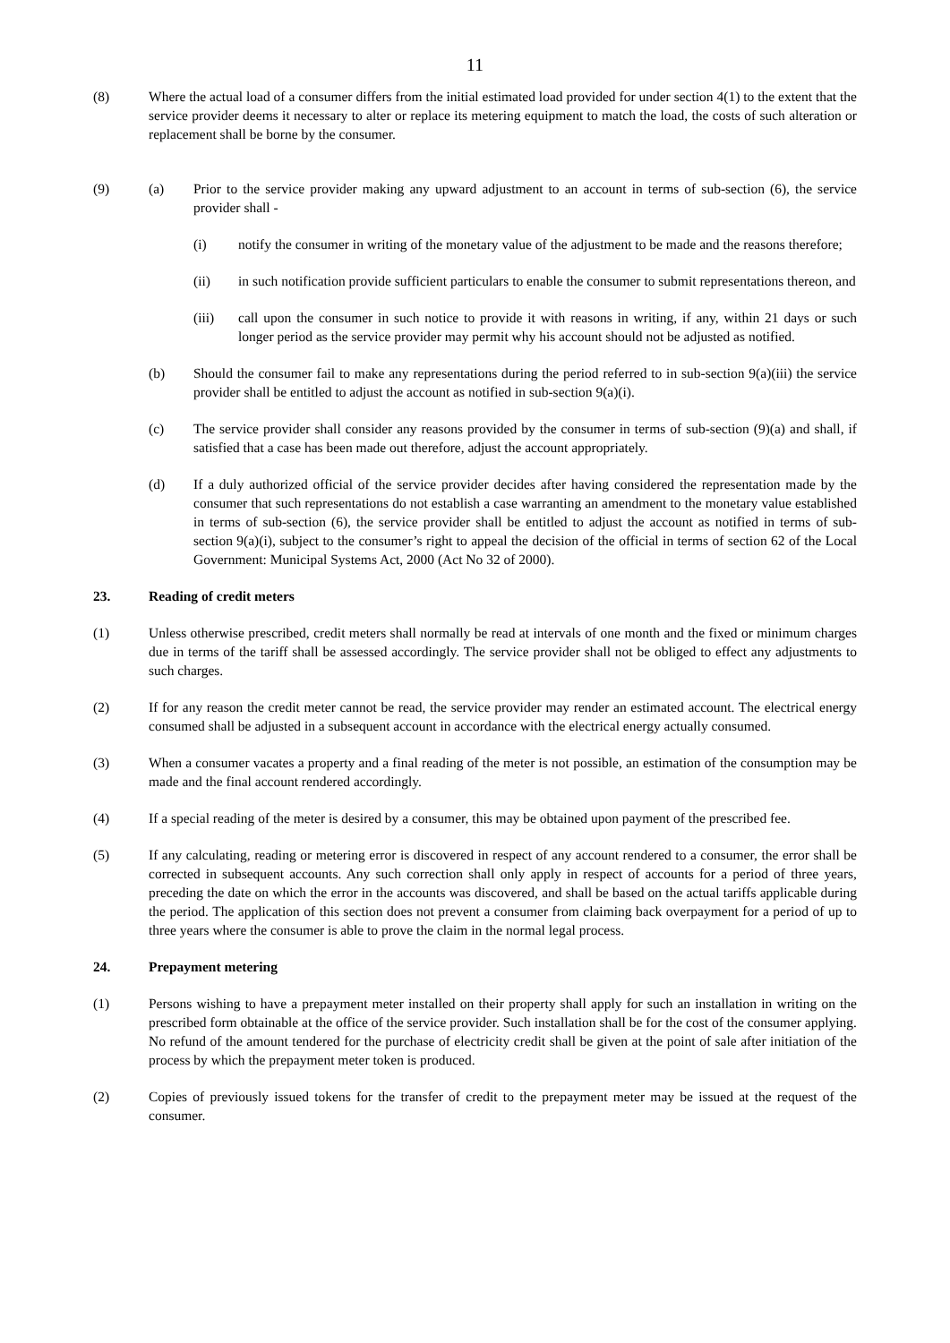11
(8) Where the actual load of a consumer differs from the initial estimated load provided for under section 4(1) to the extent that the service provider deems it necessary to alter or replace its metering equipment to match the load, the costs of such alteration or replacement shall be borne by the consumer.
(9) (a) Prior to the service provider making any upward adjustment to an account in terms of sub-section (6), the service provider shall -
(i) notify the consumer in writing of the monetary value of the adjustment to be made and the reasons therefore;
(ii) in such notification provide sufficient particulars to enable the consumer to submit representations thereon, and
(iii) call upon the consumer in such notice to provide it with reasons in writing, if any, within 21 days or such longer period as the service provider may permit why his account should not be adjusted as notified.
(b) Should the consumer fail to make any representations during the period referred to in sub-section 9(a)(iii) the service provider shall be entitled to adjust the account as notified in sub-section 9(a)(i).
(c) The service provider shall consider any reasons provided by the consumer in terms of sub-section (9)(a) and shall, if satisfied that a case has been made out therefore, adjust the account appropriately.
(d) If a duly authorized official of the service provider decides after having considered the representation made by the consumer that such representations do not establish a case warranting an amendment to the monetary value established in terms of sub-section (6), the service provider shall be entitled to adjust the account as notified in terms of sub-section 9(a)(i), subject to the consumer’s right to appeal the decision of the official in terms of section 62 of the Local Government: Municipal Systems Act, 2000 (Act No 32 of 2000).
23. Reading of credit meters
(1) Unless otherwise prescribed, credit meters shall normally be read at intervals of one month and the fixed or minimum charges due in terms of the tariff shall be assessed accordingly. The service provider shall not be obliged to effect any adjustments to such charges.
(2) If for any reason the credit meter cannot be read, the service provider may render an estimated account. The electrical energy consumed shall be adjusted in a subsequent account in accordance with the electrical energy actually consumed.
(3) When a consumer vacates a property and a final reading of the meter is not possible, an estimation of the consumption may be made and the final account rendered accordingly.
(4) If a special reading of the meter is desired by a consumer, this may be obtained upon payment of the prescribed fee.
(5) If any calculating, reading or metering error is discovered in respect of any account rendered to a consumer, the error shall be corrected in subsequent accounts. Any such correction shall only apply in respect of accounts for a period of three years, preceding the date on which the error in the accounts was discovered, and shall be based on the actual tariffs applicable during the period. The application of this section does not prevent a consumer from claiming back overpayment for a period of up to three years where the consumer is able to prove the claim in the normal legal process.
24. Prepayment metering
(1) Persons wishing to have a prepayment meter installed on their property shall apply for such an installation in writing on the prescribed form obtainable at the office of the service provider. Such installation shall be for the cost of the consumer applying. No refund of the amount tendered for the purchase of electricity credit shall be given at the point of sale after initiation of the process by which the prepayment meter token is produced.
(2) Copies of previously issued tokens for the transfer of credit to the prepayment meter may be issued at the request of the consumer.